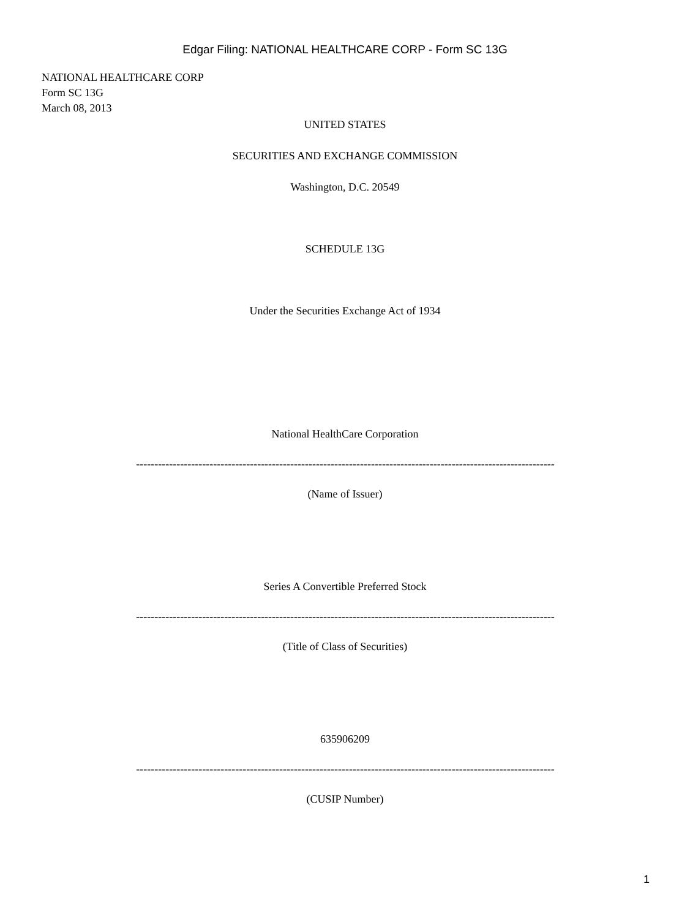Edgar Filing: NATIONAL HEALTHCARE CORP - Form SC 13G
NATIONAL HEALTHCARE CORP
Form SC 13G
March 08, 2013
UNITED STATES
SECURITIES AND EXCHANGE COMMISSION
Washington, D.C. 20549
SCHEDULE 13G
Under the Securities Exchange Act of 1934
National HealthCare Corporation
------------------------------------------------------------------------------------------------------------------
(Name of Issuer)
Series A Convertible Preferred Stock
------------------------------------------------------------------------------------------------------------------
(Title of Class of Securities)
635906209
------------------------------------------------------------------------------------------------------------------
(CUSIP Number)
1